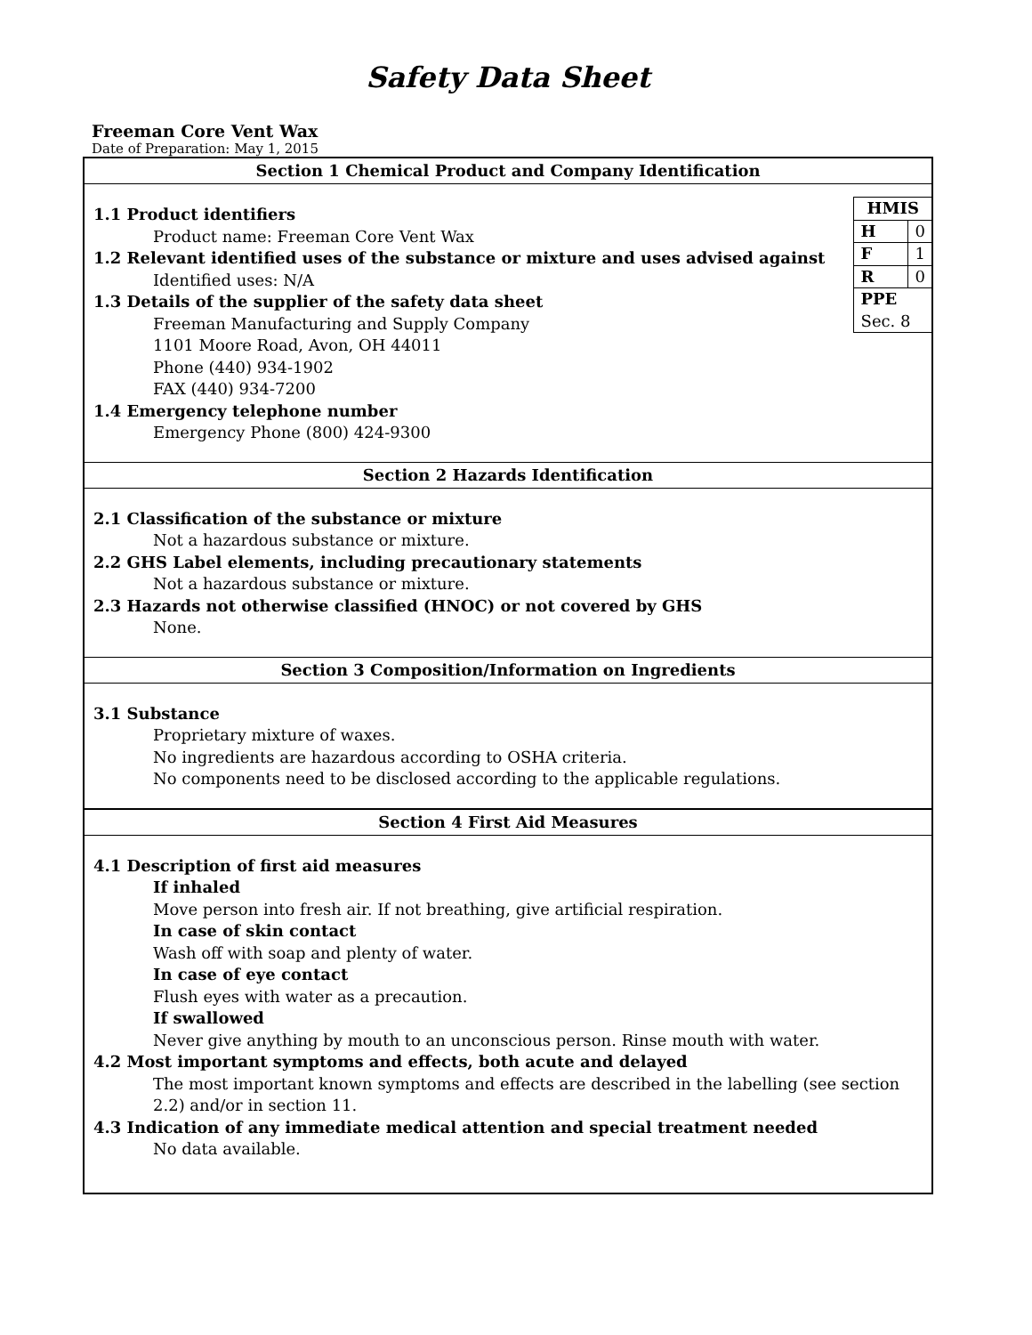Safety Data Sheet
Freeman Core Vent Wax
Date of Preparation: May 1, 2015
Section 1 Chemical Product and Company Identification
| HMIS | |
| H | 0 |
| F | 1 |
| R | 0 |
| PPE | |
| Sec. 8 | |
1.1 Product identifiers
Product name: Freeman Core Vent Wax
1.2 Relevant identified uses of the substance or mixture and uses advised against
Identified uses: N/A
1.3 Details of the supplier of the safety data sheet
Freeman Manufacturing and Supply Company
1101 Moore Road, Avon, OH 44011
Phone (440) 934-1902
FAX (440) 934-7200
1.4 Emergency telephone number
Emergency Phone (800) 424-9300
Section 2 Hazards Identification
2.1 Classification of the substance or mixture
Not a hazardous substance or mixture.
2.2 GHS Label elements, including precautionary statements
Not a hazardous substance or mixture.
2.3 Hazards not otherwise classified (HNOC) or not covered by GHS
None.
Section 3 Composition/Information on Ingredients
3.1 Substance
Proprietary mixture of waxes.
No ingredients are hazardous according to OSHA criteria.
No components need to be disclosed according to the applicable regulations.
Section 4 First Aid Measures
4.1 Description of first aid measures
If inhaled
Move person into fresh air. If not breathing, give artificial respiration.
In case of skin contact
Wash off with soap and plenty of water.
In case of eye contact
Flush eyes with water as a precaution.
If swallowed
Never give anything by mouth to an unconscious person. Rinse mouth with water.
4.2 Most important symptoms and effects, both acute and delayed
The most important known symptoms and effects are described in the labelling (see section 2.2) and/or in section 11.
4.3 Indication of any immediate medical attention and special treatment needed
No data available.